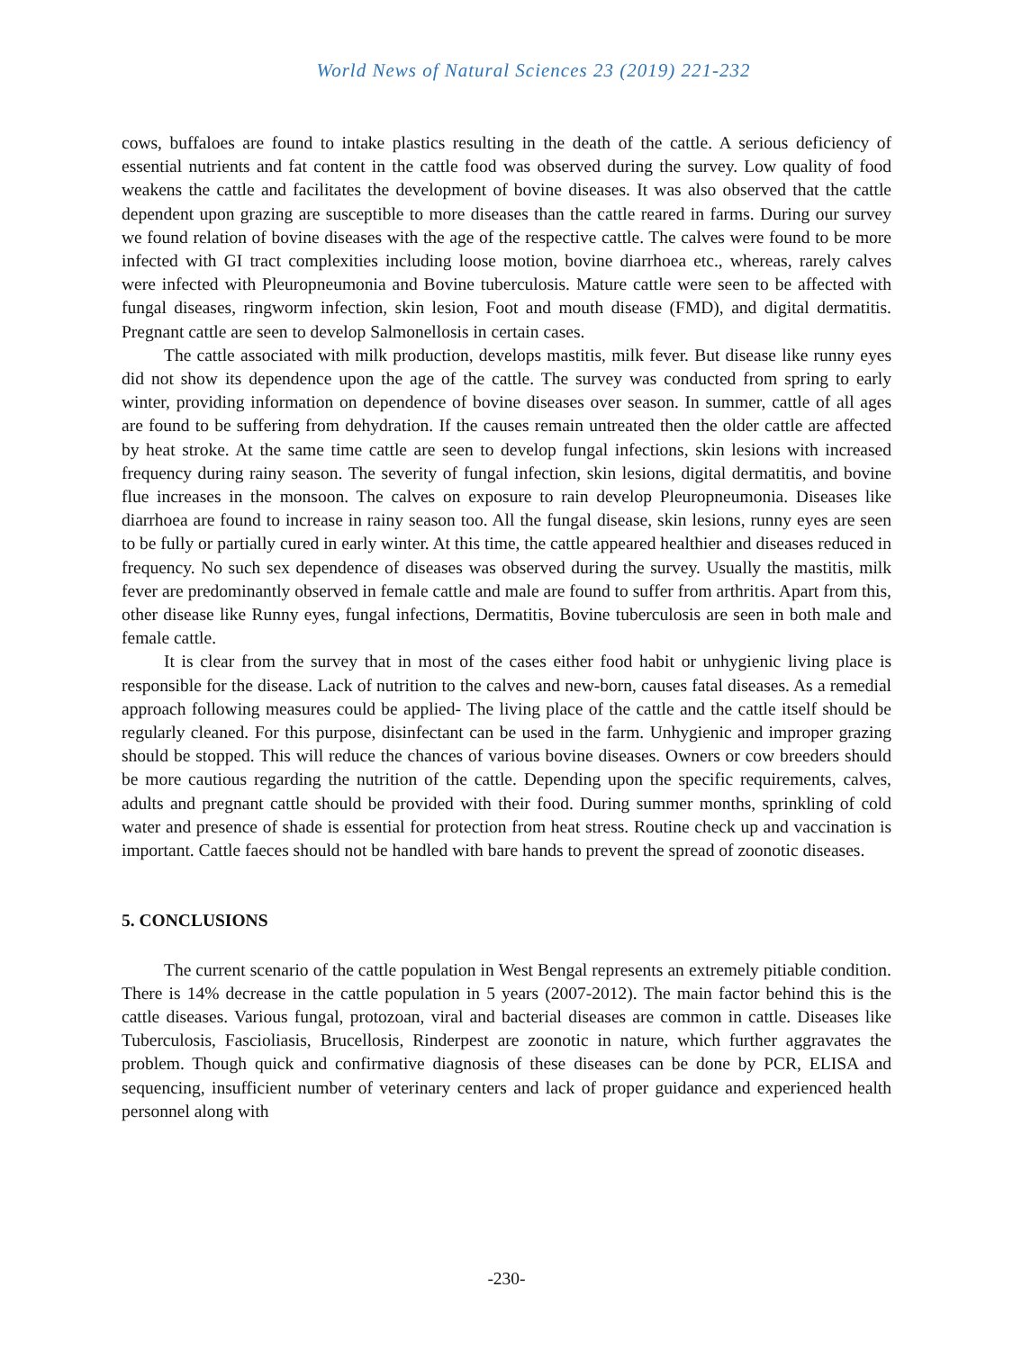World News of Natural Sciences 23 (2019) 221-232
cows, buffaloes are found to intake plastics resulting in the death of the cattle. A serious deficiency of essential nutrients and fat content in the cattle food was observed during the survey. Low quality of food weakens the cattle and facilitates the development of bovine diseases. It was also observed that the cattle dependent upon grazing are susceptible to more diseases than the cattle reared in farms. During our survey we found relation of bovine diseases with the age of the respective cattle. The calves were found to be more infected with GI tract complexities including loose motion, bovine diarrhoea etc., whereas, rarely calves were infected with Pleuropneumonia and Bovine tuberculosis. Mature cattle were seen to be affected with fungal diseases, ringworm infection, skin lesion, Foot and mouth disease (FMD), and digital dermatitis. Pregnant cattle are seen to develop Salmonellosis in certain cases.
The cattle associated with milk production, develops mastitis, milk fever. But disease like runny eyes did not show its dependence upon the age of the cattle. The survey was conducted from spring to early winter, providing information on dependence of bovine diseases over season. In summer, cattle of all ages are found to be suffering from dehydration. If the causes remain untreated then the older cattle are affected by heat stroke. At the same time cattle are seen to develop fungal infections, skin lesions with increased frequency during rainy season. The severity of fungal infection, skin lesions, digital dermatitis, and bovine flue increases in the monsoon. The calves on exposure to rain develop Pleuropneumonia. Diseases like diarrhoea are found to increase in rainy season too. All the fungal disease, skin lesions, runny eyes are seen to be fully or partially cured in early winter. At this time, the cattle appeared healthier and diseases reduced in frequency. No such sex dependence of diseases was observed during the survey. Usually the mastitis, milk fever are predominantly observed in female cattle and male are found to suffer from arthritis. Apart from this, other disease like Runny eyes, fungal infections, Dermatitis, Bovine tuberculosis are seen in both male and female cattle.
It is clear from the survey that in most of the cases either food habit or unhygienic living place is responsible for the disease. Lack of nutrition to the calves and new-born, causes fatal diseases. As a remedial approach following measures could be applied- The living place of the cattle and the cattle itself should be regularly cleaned. For this purpose, disinfectant can be used in the farm. Unhygienic and improper grazing should be stopped. This will reduce the chances of various bovine diseases. Owners or cow breeders should be more cautious regarding the nutrition of the cattle. Depending upon the specific requirements, calves, adults and pregnant cattle should be provided with their food. During summer months, sprinkling of cold water and presence of shade is essential for protection from heat stress. Routine check up and vaccination is important. Cattle faeces should not be handled with bare hands to prevent the spread of zoonotic diseases.
5. CONCLUSIONS
The current scenario of the cattle population in West Bengal represents an extremely pitiable condition. There is 14% decrease in the cattle population in 5 years (2007-2012). The main factor behind this is the cattle diseases. Various fungal, protozoan, viral and bacterial diseases are common in cattle. Diseases like Tuberculosis, Fascioliasis, Brucellosis, Rinderpest are zoonotic in nature, which further aggravates the problem. Though quick and confirmative diagnosis of these diseases can be done by PCR, ELISA and sequencing, insufficient number of veterinary centers and lack of proper guidance and experienced health personnel along with
-230-